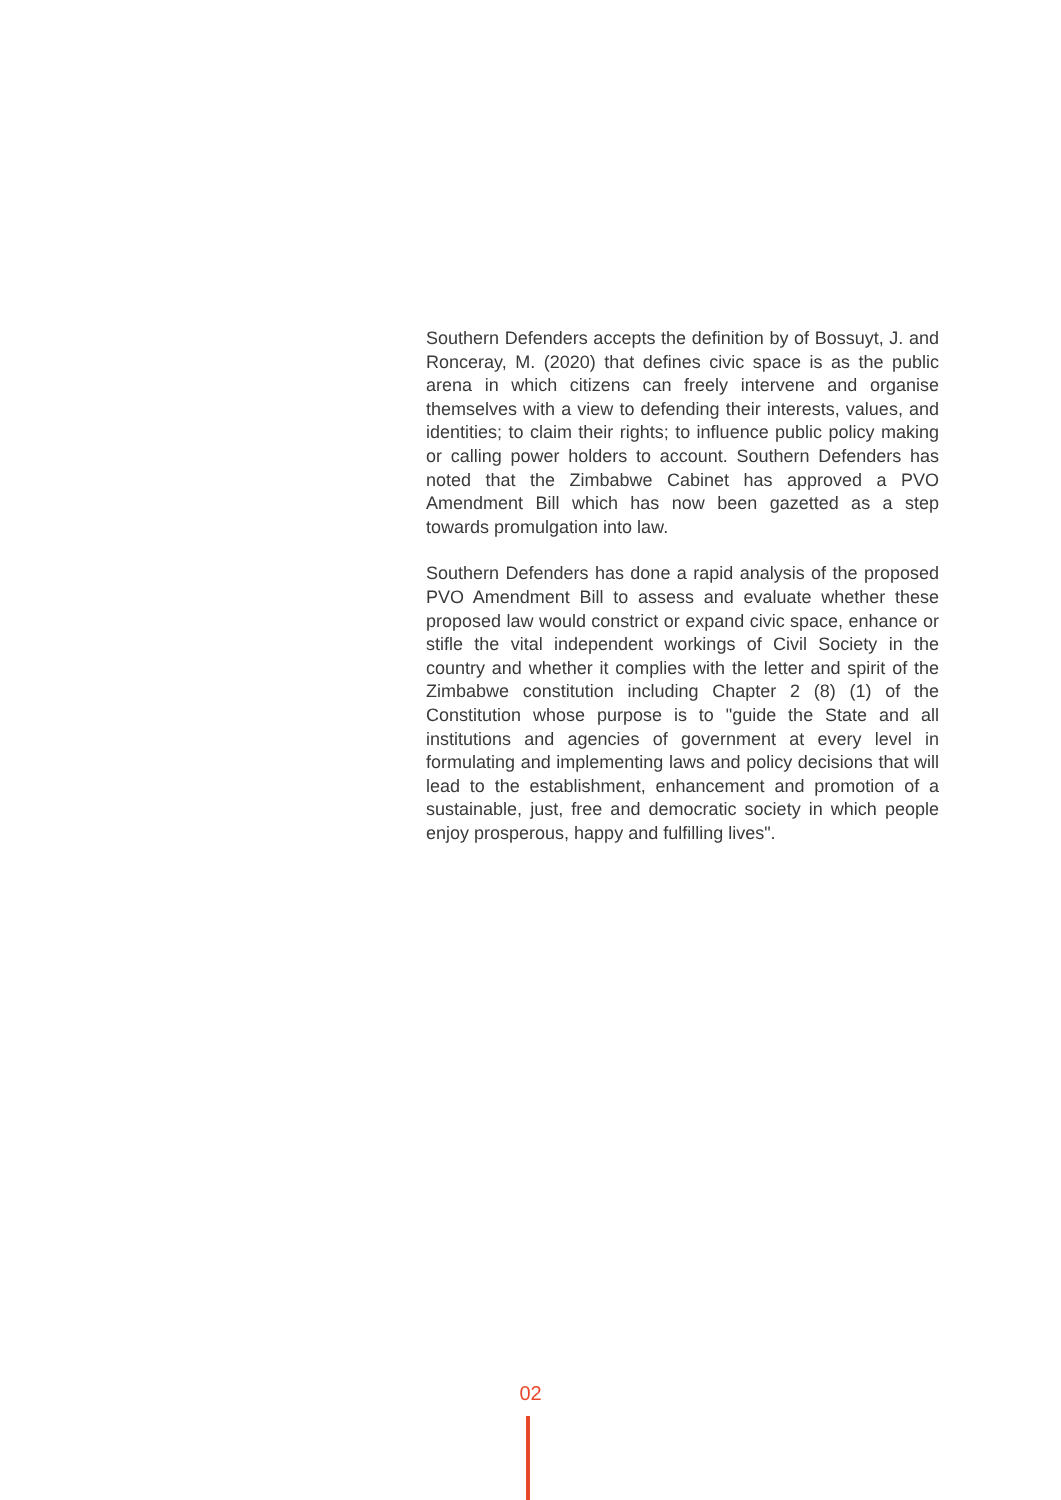Southern Defenders accepts the definition by of Bossuyt, J. and Ronceray, M. (2020) that defines civic space is as the public arena in which citizens can freely intervene and organise themselves with a view to defending their interests, values, and identities; to claim their rights; to influence public policy making or calling power holders to account. Southern Defenders has noted that the Zimbabwe Cabinet has approved a PVO Amendment Bill which has now been gazetted as a step towards promulgation into law.
Southern Defenders has done a rapid analysis of the proposed PVO Amendment Bill to assess and evaluate whether these proposed law would constrict or expand civic space, enhance or stifle the vital independent workings of Civil Society in the country and whether it complies with the letter and spirit of the Zimbabwe constitution including Chapter 2 (8) (1) of the Constitution whose purpose is to "guide the State and all institutions and agencies of government at every level in formulating and implementing laws and policy decisions that will lead to the establishment, enhancement and promotion of a sustainable, just, free and democratic society in which people enjoy prosperous, happy and fulfilling lives".
02